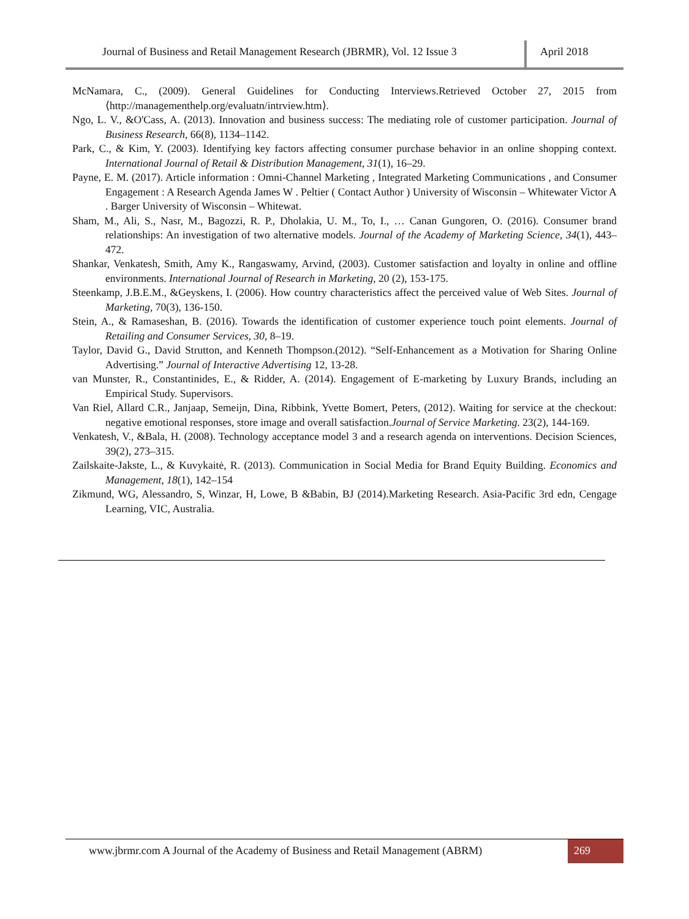Journal of Business and Retail Management Research (JBRMR), Vol. 12 Issue 3
April 2018
McNamara, C., (2009). General Guidelines for Conducting Interviews.Retrieved October 27, 2015 from ⟨http://managementhelp.org/evaluatn/intrview.htm⟩.
Ngo, L. V., &O'Cass, A. (2013). Innovation and business success: The mediating role of customer participation. Journal of Business Research, 66(8), 1134–1142.
Park, C., & Kim, Y. (2003). Identifying key factors affecting consumer purchase behavior in an online shopping context. International Journal of Retail & Distribution Management, 31(1), 16–29.
Payne, E. M. (2017). Article information : Omni-Channel Marketing , Integrated Marketing Communications , and Consumer Engagement : A Research Agenda James W . Peltier ( Contact Author ) University of Wisconsin – Whitewater Victor A . Barger University of Wisconsin – Whitewat.
Sham, M., Ali, S., Nasr, M., Bagozzi, R. P., Dholakia, U. M., To, I., … Canan Gungoren, O. (2016). Consumer brand relationships: An investigation of two alternative models. Journal of the Academy of Marketing Science, 34(1), 443–472.
Shankar, Venkatesh, Smith, Amy K., Rangaswamy, Arvind, (2003). Customer satisfaction and loyalty in online and offline environments. International Journal of Research in Marketing, 20 (2), 153-175.
Steenkamp, J.B.E.M., &Geyskens, I. (2006). How country characteristics affect the perceived value of Web Sites. Journal of Marketing, 70(3), 136-150.
Stein, A., & Ramaseshan, B. (2016). Towards the identification of customer experience touch point elements. Journal of Retailing and Consumer Services, 30, 8–19.
Taylor, David G., David Strutton, and Kenneth Thompson.(2012). “Self-Enhancement as a Motivation for Sharing Online Advertising.” Journal of Interactive Advertising 12, 13-28.
van Munster, R., Constantinides, E., & Ridder, A. (2014). Engagement of E-marketing by Luxury Brands, including an Empirical Study. Supervisors.
Van Riel, Allard C.R., Janjaap, Semeijn, Dina, Ribbink, Yvette Bomert, Peters, (2012). Waiting for service at the checkout: negative emotional responses, store image and overall satisfaction.Journal of Service Marketing. 23(2), 144-169.
Venkatesh, V., &Bala, H. (2008). Technology acceptance model 3 and a research agenda on interventions. Decision Sciences, 39(2), 273–315.
Zailskaite-Jakste, L., & Kuvykaitė, R. (2013). Communication in Social Media for Brand Equity Building. Economics and Management, 18(1), 142–154
Zikmund, WG, Alessandro, S, Winzar, H, Lowe, B &Babin, BJ (2014).Marketing Research. Asia-Pacific 3rd edn, Cengage Learning, VIC, Australia.
www.jbrmr.com A Journal of the Academy of Business and Retail Management (ABRM)
269